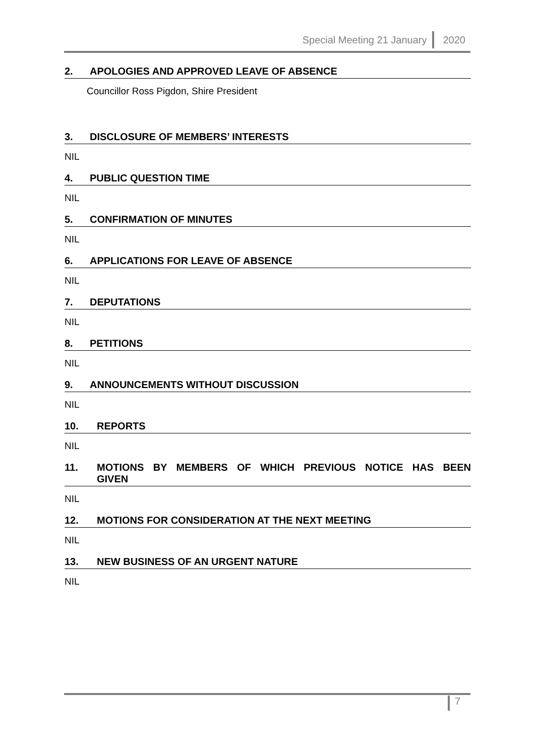Special Meeting 21 January 2020
2. APOLOGIES AND APPROVED LEAVE OF ABSENCE
Councillor Ross Pigdon, Shire President
3. DISCLOSURE OF MEMBERS’ INTERESTS
NIL
4. PUBLIC QUESTION TIME
NIL
5. CONFIRMATION OF MINUTES
NIL
6. APPLICATIONS FOR LEAVE OF ABSENCE
NIL
7. DEPUTATIONS
NIL
8. PETITIONS
NIL
9. ANNOUNCEMENTS WITHOUT DISCUSSION
NIL
10. REPORTS
NIL
11. MOTIONS BY MEMBERS OF WHICH PREVIOUS NOTICE HAS BEEN GIVEN
NIL
12. MOTIONS FOR CONSIDERATION AT THE NEXT MEETING
NIL
13. NEW BUSINESS OF AN URGENT NATURE
NIL
7